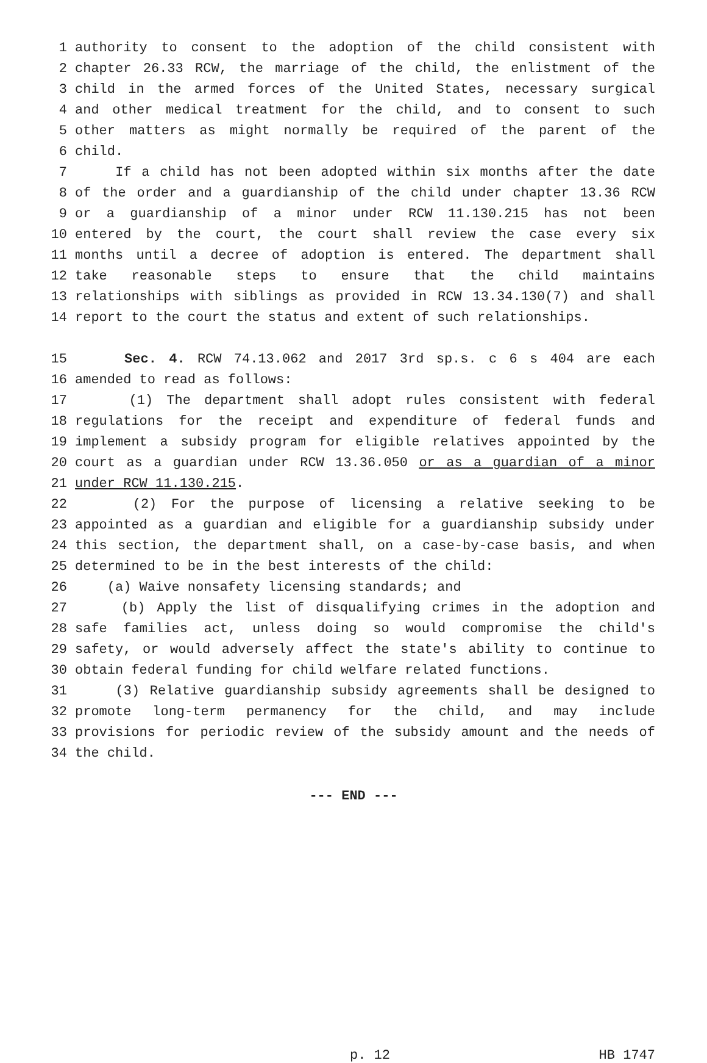1 authority to consent to the adoption of the child consistent with
2 chapter 26.33 RCW, the marriage of the child, the enlistment of the
3 child in the armed forces of the United States, necessary surgical
4 and other medical treatment for the child, and to consent to such
5 other matters as might normally be required of the parent of the
6 child.
7 If a child has not been adopted within six months after the date
8 of the order and a guardianship of the child under chapter 13.36 RCW
9 or a guardianship of a minor under RCW 11.130.215 has not been
10 entered by the court, the court shall review the case every six
11 months until a decree of adoption is entered. The department shall
12 take reasonable steps to ensure that the child maintains
13 relationships with siblings as provided in RCW 13.34.130(7) and shall
14 report to the court the status and extent of such relationships.
15 Sec. 4. RCW 74.13.062 and 2017 3rd sp.s. c 6 s 404 are each
16 amended to read as follows:
17 (1) The department shall adopt rules consistent with federal
18 regulations for the receipt and expenditure of federal funds and
19 implement a subsidy program for eligible relatives appointed by the
20 court as a guardian under RCW 13.36.050 or as a guardian of a minor
21 under RCW 11.130.215.
22 (2) For the purpose of licensing a relative seeking to be
23 appointed as a guardian and eligible for a guardianship subsidy under
24 this section, the department shall, on a case-by-case basis, and when
25 determined to be in the best interests of the child:
26 (a) Waive nonsafety licensing standards; and
27 (b) Apply the list of disqualifying crimes in the adoption and
28 safe families act, unless doing so would compromise the child's
29 safety, or would adversely affect the state's ability to continue to
30 obtain federal funding for child welfare related functions.
31 (3) Relative guardianship subsidy agreements shall be designed to
32 promote long-term permanency for the child, and may include
33 provisions for periodic review of the subsidy amount and the needs of
34 the child.
--- END ---
p. 12 HB 1747